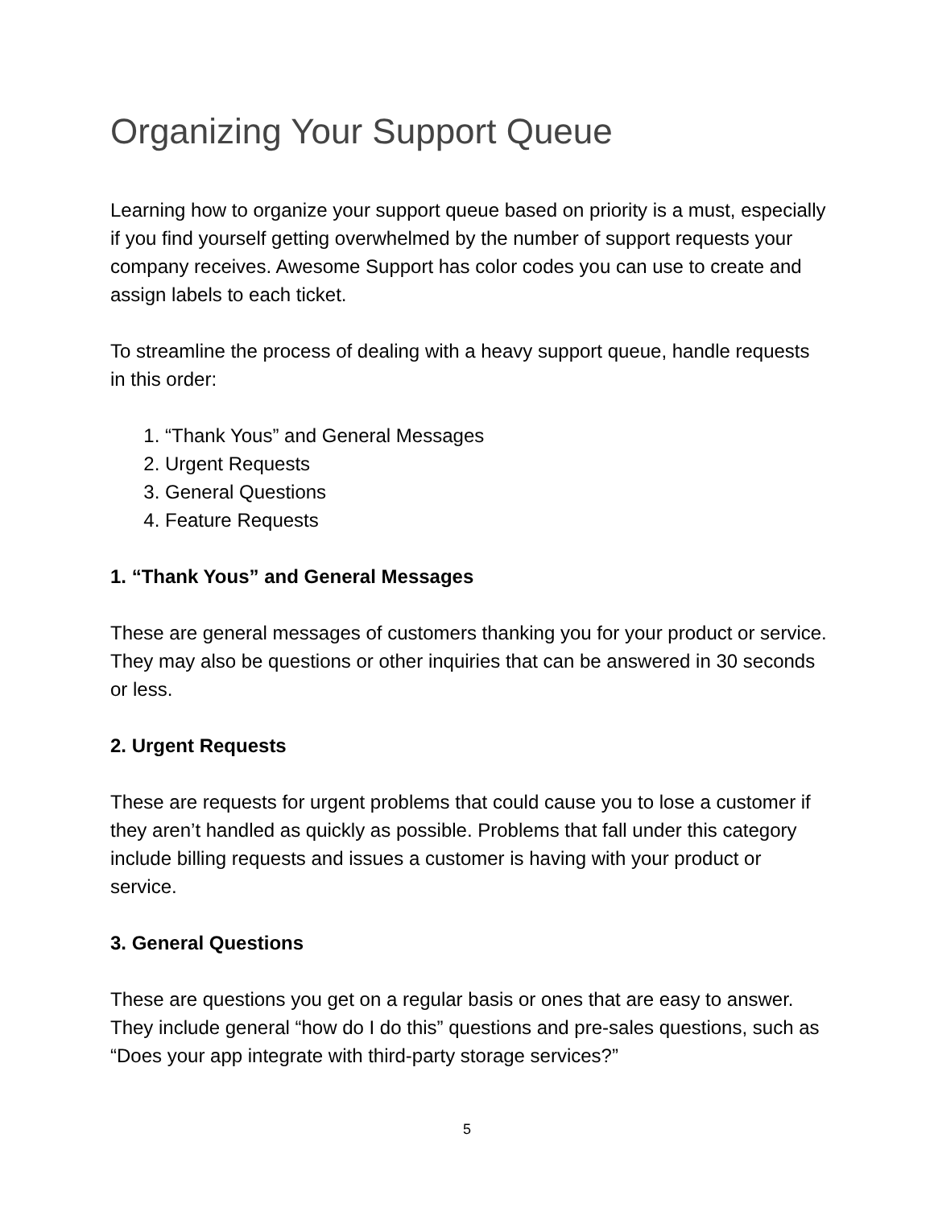Organizing Your Support Queue
Learning how to organize your support queue based on priority is a must, especially if you find yourself getting overwhelmed by the number of support requests your company receives. Awesome Support has color codes you can use to create and assign labels to each ticket.
To streamline the process of dealing with a heavy support queue, handle requests in this order:
1. “Thank Yous” and General Messages
2. Urgent Requests
3. General Questions
4. Feature Requests
1. “Thank Yous” and General Messages
These are general messages of customers thanking you for your product or service. They may also be questions or other inquiries that can be answered in 30 seconds or less.
2. Urgent Requests
These are requests for urgent problems that could cause you to lose a customer if they aren’t handled as quickly as possible. Problems that fall under this category include billing requests and issues a customer is having with your product or service.
3. General Questions
These are questions you get on a regular basis or ones that are easy to answer. They include general “how do I do this” questions and pre-sales questions, such as “Does your app integrate with third-party storage services?”
5